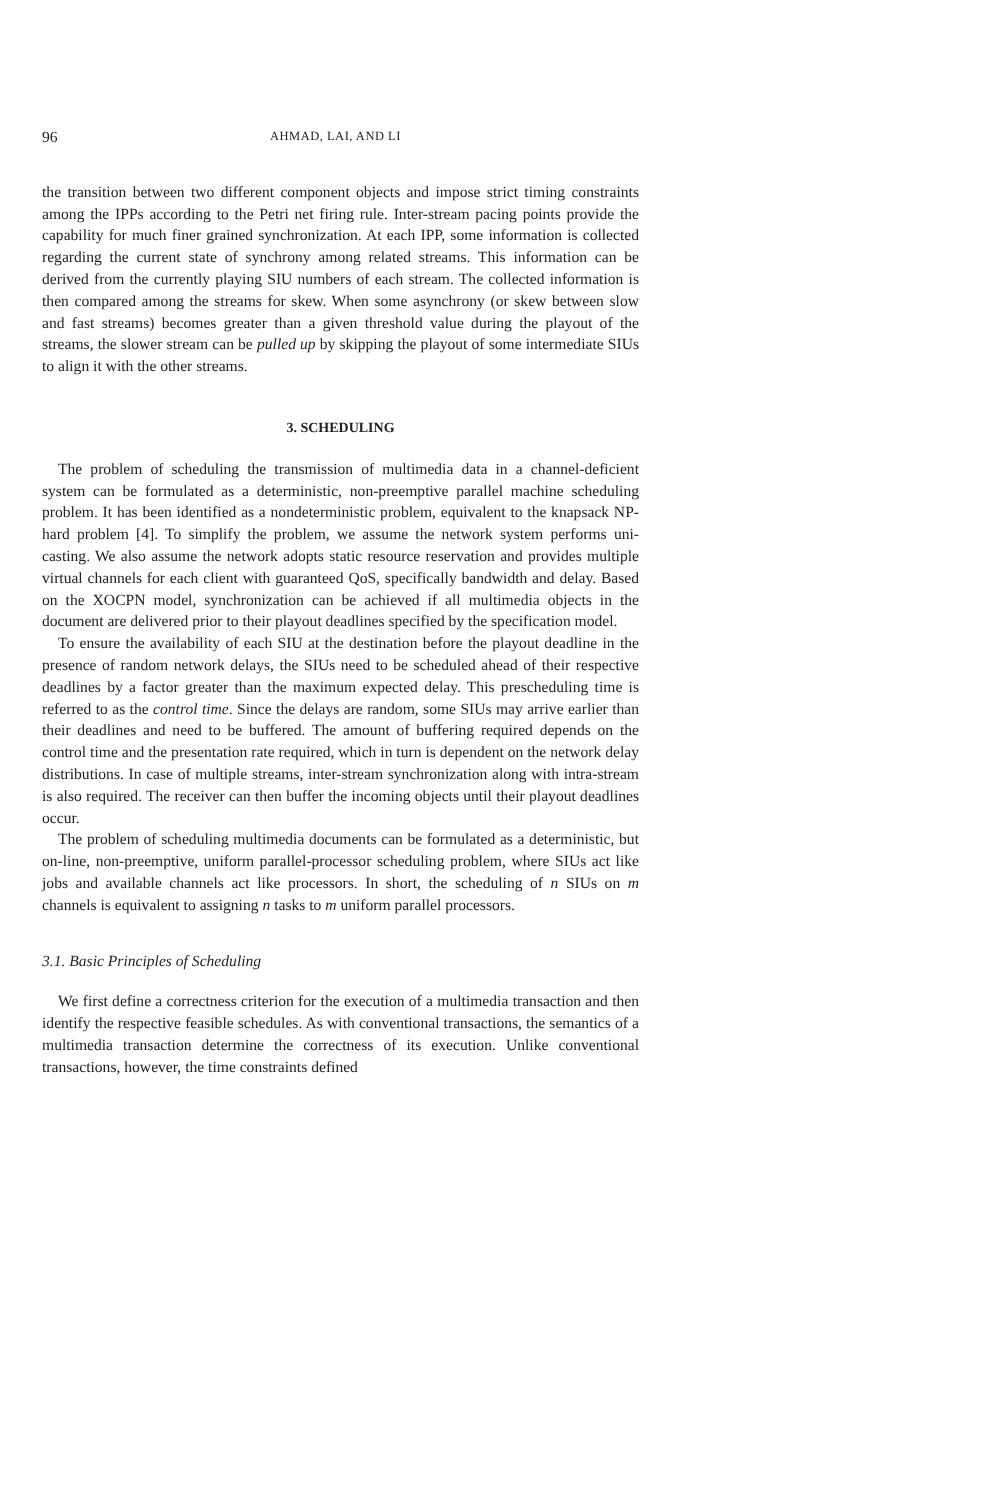96 AHMAD, LAI, AND LI
the transition between two different component objects and impose strict timing constraints among the IPPs according to the Petri net firing rule. Inter-stream pacing points provide the capability for much finer grained synchronization. At each IPP, some information is collected regarding the current state of synchrony among related streams. This information can be derived from the currently playing SIU numbers of each stream. The collected information is then compared among the streams for skew. When some asynchrony (or skew between slow and fast streams) becomes greater than a given threshold value during the playout of the streams, the slower stream can be pulled up by skipping the playout of some intermediate SIUs to align it with the other streams.
3. SCHEDULING
The problem of scheduling the transmission of multimedia data in a channel-deficient system can be formulated as a deterministic, non-preemptive parallel machine scheduling problem. It has been identified as a nondeterministic problem, equivalent to the knapsack NP-hard problem [4]. To simplify the problem, we assume the network system performs uni-casting. We also assume the network adopts static resource reservation and provides multiple virtual channels for each client with guaranteed QoS, specifically bandwidth and delay. Based on the XOCPN model, synchronization can be achieved if all multimedia objects in the document are delivered prior to their playout deadlines specified by the specification model.
To ensure the availability of each SIU at the destination before the playout deadline in the presence of random network delays, the SIUs need to be scheduled ahead of their respective deadlines by a factor greater than the maximum expected delay. This prescheduling time is referred to as the control time. Since the delays are random, some SIUs may arrive earlier than their deadlines and need to be buffered. The amount of buffering required depends on the control time and the presentation rate required, which in turn is dependent on the network delay distributions. In case of multiple streams, inter-stream synchronization along with intra-stream is also required. The receiver can then buffer the incoming objects until their playout deadlines occur.
The problem of scheduling multimedia documents can be formulated as a deterministic, but on-line, non-preemptive, uniform parallel-processor scheduling problem, where SIUs act like jobs and available channels act like processors. In short, the scheduling of n SIUs on m channels is equivalent to assigning n tasks to m uniform parallel processors.
3.1. Basic Principles of Scheduling
We first define a correctness criterion for the execution of a multimedia transaction and then identify the respective feasible schedules. As with conventional transactions, the semantics of a multimedia transaction determine the correctness of its execution. Unlike conventional transactions, however, the time constraints defined